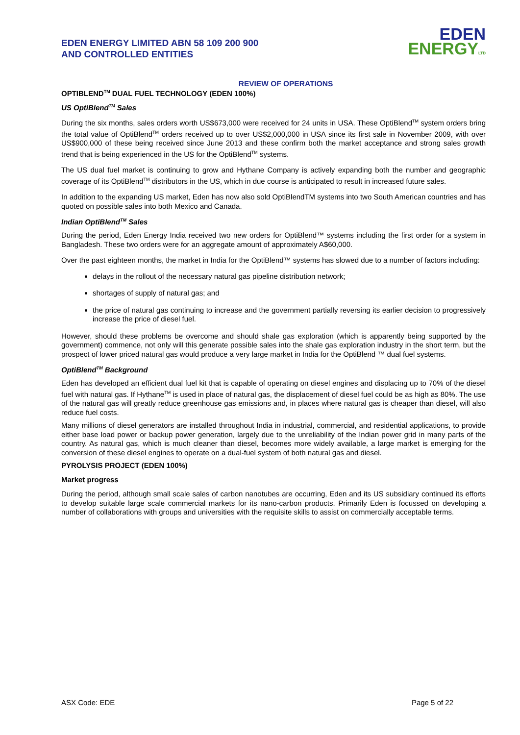EDEN ENERGY LIMITED ABN 58 109 200 900
AND CONTROLLED ENTITIES
EDEN
ENERGY LTD
REVIEW OF OPERATIONS
OPTIBLEND<sup>TM</sup> DUAL FUEL TECHNOLOGY (EDEN 100%)
US OptiBlend<sup>TM</sup> Sales
During the six months, sales orders worth US$673,000 were received for 24 units in USA. These OptiBlend<sup>TM</sup> system orders bring the total value of OptiBlend<sup>TM</sup> orders received up to over US$2,000,000 in USA since its first sale in November 2009, with over US$900,000 of these being received since June 2013 and these confirm both the market acceptance and strong sales growth trend that is being experienced in the US for the OptiBlend<sup>TM</sup> systems.
The US dual fuel market is continuing to grow and Hythane Company is actively expanding both the number and geographic coverage of its OptiBlend<sup>TM</sup> distributors in the US, which in due course is anticipated to result in increased future sales.
In addition to the expanding US market, Eden has now also sold OptiBlendTM systems into two South American countries and has quoted on possible sales into both Mexico and Canada.
Indian OptiBlend<sup>TM</sup> Sales
During the period, Eden Energy India received two new orders for OptiBlend™ systems including the first order for a system in Bangladesh. These two orders were for an aggregate amount of approximately A$60,000.
Over the past eighteen months, the market in India for the OptiBlend™ systems has slowed due to a number of factors including:
delays in the rollout of the necessary natural gas pipeline distribution network;
shortages of supply of natural gas; and
the price of natural gas continuing to increase and the government partially reversing its earlier decision to progressively increase the price of diesel fuel.
However, should these problems be overcome and should shale gas exploration (which is apparently being supported by the government) commence, not only will this generate possible sales into the shale gas exploration industry in the short term, but the prospect of lower priced natural gas would produce a very large market in India for the OptiBlend ™ dual fuel systems.
OptiBlend<sup>TM</sup> Background
Eden has developed an efficient dual fuel kit that is capable of operating on diesel engines and displacing up to 70% of the diesel fuel with natural gas. If Hythane<sup>TM</sup> is used in place of natural gas, the displacement of diesel fuel could be as high as 80%. The use of the natural gas will greatly reduce greenhouse gas emissions and, in places where natural gas is cheaper than diesel, will also reduce fuel costs.
Many millions of diesel generators are installed throughout India in industrial, commercial, and residential applications, to provide either base load power or backup power generation, largely due to the unreliability of the Indian power grid in many parts of the country. As natural gas, which is much cleaner than diesel, becomes more widely available, a large market is emerging for the conversion of these diesel engines to operate on a dual-fuel system of both natural gas and diesel.
PYROLYSIS PROJECT (EDEN 100%)
Market progress
During the period, although small scale sales of carbon nanotubes are occurring, Eden and its US subsidiary continued its efforts to develop suitable large scale commercial markets for its nano-carbon products. Primarily Eden is focussed on developing a number of collaborations with groups and universities with the requisite skills to assist on commercially acceptable terms.
ASX Code: EDE Page 5 of 22